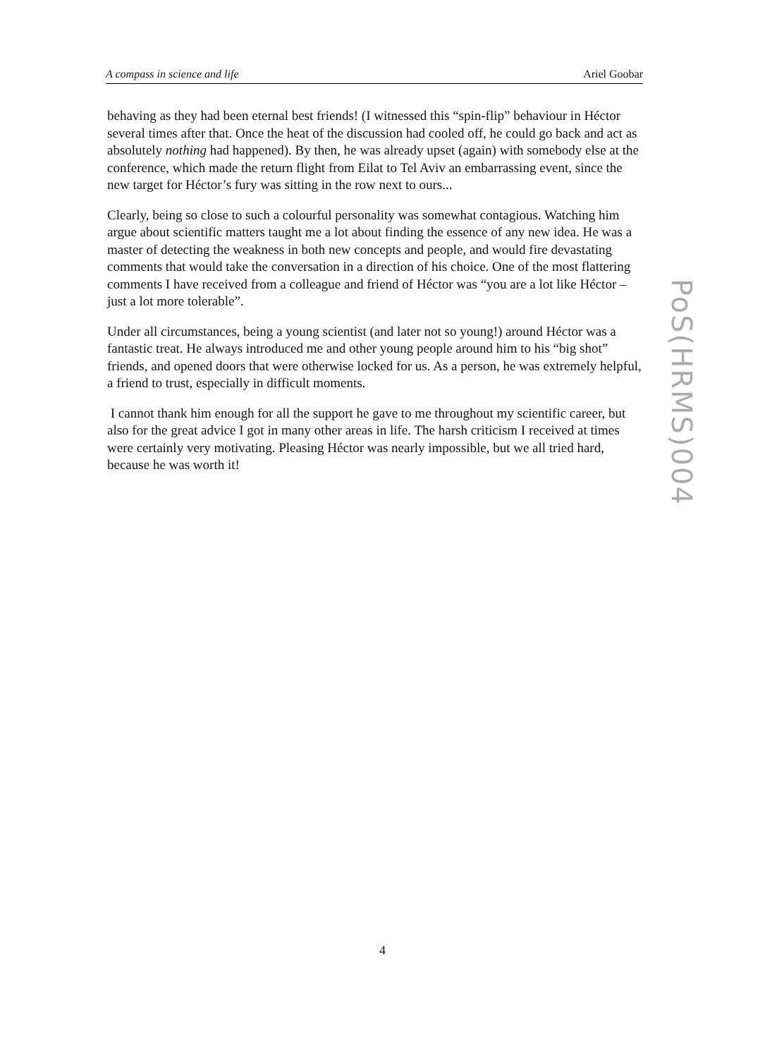A compass in science and life Ariel Goobar
behaving as they had been eternal best friends! (I witnessed this “spin-flip” behaviour in Héctor several times after that. Once the heat of the discussion had cooled off, he could go back and act as absolutely nothing had happened). By then, he was already upset (again) with somebody else at the conference, which made the return flight from Eilat to Tel Aviv an embarrassing event, since the new target for Héctor’s fury was sitting in the row next to ours...
Clearly, being so close to such a colourful personality was somewhat contagious. Watching him argue about scientific matters taught me a lot about finding the essence of any new idea. He was a master of detecting the weakness in both new concepts and people, and would fire devastating comments that would take the conversation in a direction of his choice. One of the most flattering comments I have received from a colleague and friend of Héctor was “you are a lot like Héctor – just a lot more tolerable”.
Under all circumstances, being a young scientist (and later not so young!) around Héctor was a fantastic treat. He always introduced me and other young people around him to his “big shot” friends, and opened doors that were otherwise locked for us. As a person, he was extremely helpful, a friend to trust, especially in difficult moments.
I cannot thank him enough for all the support he gave to me throughout my scientific career, but also for the great advice I got in many other areas in life. The harsh criticism I received at times were certainly very motivating. Pleasing Héctor was nearly impossible, but we all tried hard, because he was worth it!
PoS(HRMS)004
4